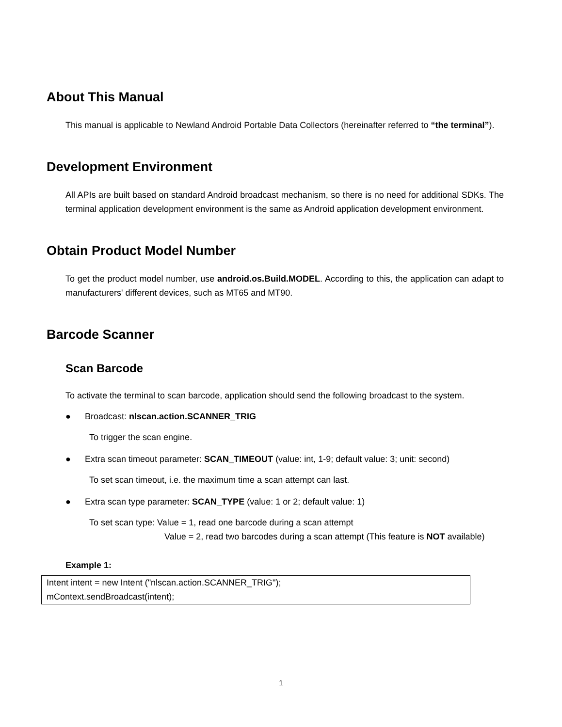About This Manual
This manual is applicable to Newland Android Portable Data Collectors (hereinafter referred to “the terminal”).
Development Environment
All APIs are built based on standard Android broadcast mechanism, so there is no need for additional SDKs. The terminal application development environment is the same as Android application development environment.
Obtain Product Model Number
To get the product model number, use android.os.Build.MODEL. According to this, the application can adapt to manufacturers' different devices, such as MT65 and MT90.
Barcode Scanner
Scan Barcode
To activate the terminal to scan barcode, application should send the following broadcast to the system.
● Broadcast: nlscan.action.SCANNER_TRIG
To trigger the scan engine.
● Extra scan timeout parameter: SCAN_TIMEOUT (value: int, 1-9; default value: 3; unit: second)
To set scan timeout, i.e. the maximum time a scan attempt can last.
● Extra scan type parameter: SCAN_TYPE (value: 1 or 2; default value: 1)
To set scan type: Value = 1, read one barcode during a scan attempt
Value = 2, read two barcodes during a scan attempt (This feature is NOT available)
Example 1:
Intent intent = new Intent ("nlscan.action.SCANNER_TRIG");
mContext.sendBroadcast(intent);
1